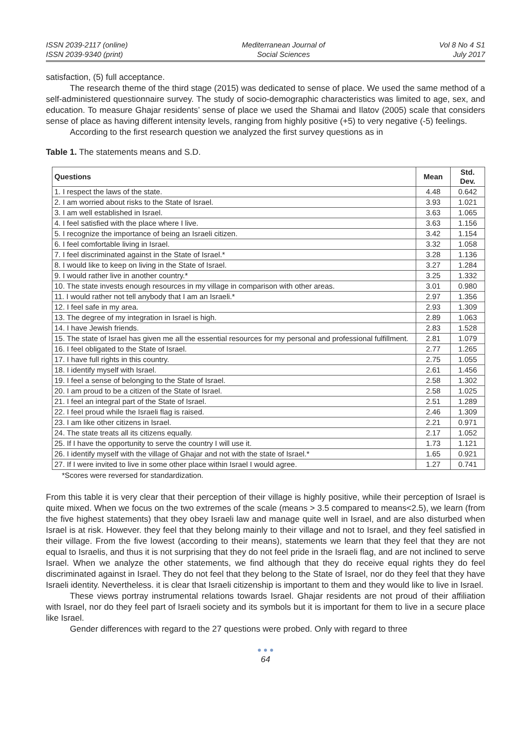ISSN 2039-2117 (online)
ISSN 2039-9340 (print)
Mediterranean Journal of
Social Sciences
Vol 8 No 4 S1
July 2017
satisfaction, (5) full acceptance.
The research theme of the third stage (2015) was dedicated to sense of place. We used the same method of a self-administered questionnaire survey. The study of socio-demographic characteristics was limited to age, sex, and education. To measure Ghajar residents’ sense of place we used the Shamai and Ilatov (2005) scale that considers sense of place as having different intensity levels, ranging from highly positive (+5) to very negative (-5) feelings.
According to the first research question we analyzed the first survey questions as in
Table 1. The statements means and S.D.
| Questions | Mean | Std. Dev. |
| --- | --- | --- |
| 1. I respect the laws of the state. | 4.48 | 0.642 |
| 2. I am worried about risks to the State of Israel. | 3.93 | 1.021 |
| 3. I am well established in Israel. | 3.63 | 1.065 |
| 4. I feel satisfied with the place where I live. | 3.63 | 1.156 |
| 5. I recognize the importance of being an Israeli citizen. | 3.42 | 1.154 |
| 6. I feel comfortable living in Israel. | 3.32 | 1.058 |
| 7. I feel discriminated against in the State of Israel.* | 3.28 | 1.136 |
| 8. I would like to keep on living in the State of Israel. | 3.27 | 1.284 |
| 9. I would rather live in another country.* | 3.25 | 1.332 |
| 10. The state invests enough resources in my village in comparison with other areas. | 3.01 | 0.980 |
| 11. I would rather not tell anybody that I am an Israeli.* | 2.97 | 1.356 |
| 12. I feel safe in my area. | 2.93 | 1.309 |
| 13. The degree of my integration in Israel is high. | 2.89 | 1.063 |
| 14. I have Jewish friends. | 2.83 | 1.528 |
| 15. The state of Israel has given me all the essential resources for my personal and professional fulfillment. | 2.81 | 1.079 |
| 16. I feel obligated to the State of Israel. | 2.77 | 1.265 |
| 17. I have full rights in this country. | 2.75 | 1.055 |
| 18. I identify myself with Israel. | 2.61 | 1.456 |
| 19. I feel a sense of belonging to the State of Israel. | 2.58 | 1.302 |
| 20. I am proud to be a citizen of the State of Israel. | 2.58 | 1.025 |
| 21. I feel an integral part of the State of Israel. | 2.51 | 1.289 |
| 22. I feel proud while the Israeli flag is raised. | 2.46 | 1.309 |
| 23. I am like other citizens in Israel. | 2.21 | 0.971 |
| 24. The state treats all its citizens equally. | 2.17 | 1.052 |
| 25. If I have the opportunity to serve the country I will use it. | 1.73 | 1.121 |
| 26. I identify myself with the village of Ghajar and not with the state of Israel.* | 1.65 | 0.921 |
| 27. If I were invited to live in some other place within Israel I would agree. | 1.27 | 0.741 |
*Scores were reversed for standardization.
From this table it is very clear that their perception of their village is highly positive, while their perception of Israel is quite mixed. When we focus on the two extremes of the scale (means > 3.5 compared to means<2.5), we learn (from the five highest statements) that they obey Israeli law and manage quite well in Israel, and are also disturbed when Israel is at risk. However. they feel that they belong mainly to their village and not to Israel, and they feel satisfied in their village. From the five lowest (according to their means), statements we learn that they feel that they are not equal to Israelis, and thus it is not surprising that they do not feel pride in the Israeli flag, and are not inclined to serve Israel. When we analyze the other statements, we find although that they do receive equal rights they do feel discriminated against in Israel. They do not feel that they belong to the State of Israel, nor do they feel that they have Israeli identity. Nevertheless. it is clear that Israeli citizenship is important to them and they would like to live in Israel.
These views portray instrumental relations towards Israel. Ghajar residents are not proud of their affiliation with Israel, nor do they feel part of Israeli society and its symbols but it is important for them to live in a secure place like Israel.
Gender differences with regard to the 27 questions were probed. Only with regard to three
● ● ●
64